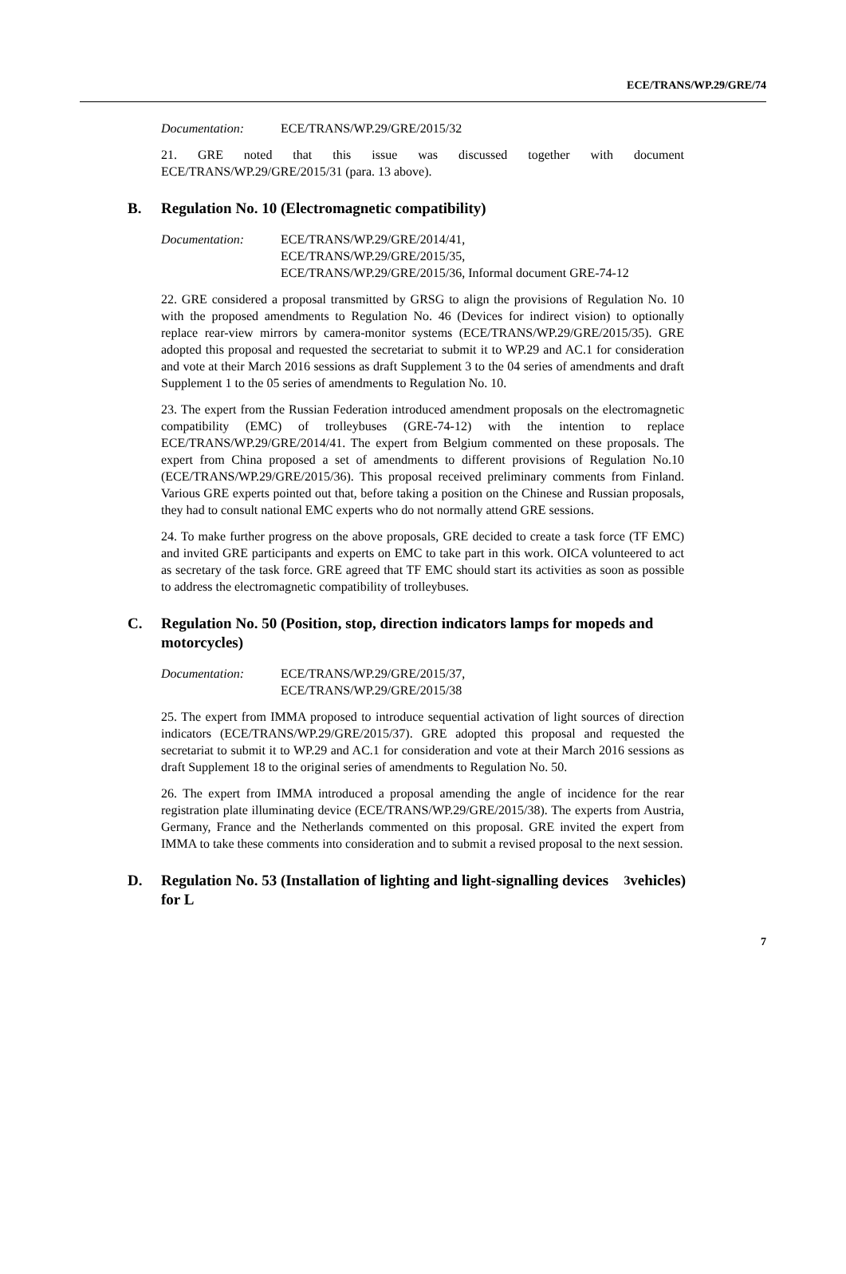ECE/TRANS/WP.29/GRE/74
Documentation: ECE/TRANS/WP.29/GRE/2015/32
21. GRE noted that this issue was discussed together with document ECE/TRANS/WP.29/GRE/2015/31 (para. 13 above).
B. Regulation No. 10 (Electromagnetic compatibility)
Documentation: ECE/TRANS/WP.29/GRE/2014/41,
ECE/TRANS/WP.29/GRE/2015/35,
ECE/TRANS/WP.29/GRE/2015/36, Informal document GRE-74-12
22. GRE considered a proposal transmitted by GRSG to align the provisions of Regulation No. 10 with the proposed amendments to Regulation No. 46 (Devices for indirect vision) to optionally replace rear-view mirrors by camera-monitor systems (ECE/TRANS/WP.29/GRE/2015/35). GRE adopted this proposal and requested the secretariat to submit it to WP.29 and AC.1 for consideration and vote at their March 2016 sessions as draft Supplement 3 to the 04 series of amendments and draft Supplement 1 to the 05 series of amendments to Regulation No. 10.
23. The expert from the Russian Federation introduced amendment proposals on the electromagnetic compatibility (EMC) of trolleybuses (GRE-74-12) with the intention to replace ECE/TRANS/WP.29/GRE/2014/41. The expert from Belgium commented on these proposals. The expert from China proposed a set of amendments to different provisions of Regulation No.10 (ECE/TRANS/WP.29/GRE/2015/36). This proposal received preliminary comments from Finland. Various GRE experts pointed out that, before taking a position on the Chinese and Russian proposals, they had to consult national EMC experts who do not normally attend GRE sessions.
24. To make further progress on the above proposals, GRE decided to create a task force (TF EMC) and invited GRE participants and experts on EMC to take part in this work. OICA volunteered to act as secretary of the task force. GRE agreed that TF EMC should start its activities as soon as possible to address the electromagnetic compatibility of trolleybuses.
C. Regulation No. 50 (Position, stop, direction indicators lamps for mopeds and motorcycles)
Documentation: ECE/TRANS/WP.29/GRE/2015/37,
ECE/TRANS/WP.29/GRE/2015/38
25. The expert from IMMA proposed to introduce sequential activation of light sources of direction indicators (ECE/TRANS/WP.29/GRE/2015/37). GRE adopted this proposal and requested the secretariat to submit it to WP.29 and AC.1 for consideration and vote at their March 2016 sessions as draft Supplement 18 to the original series of amendments to Regulation No. 50.
26. The expert from IMMA introduced a proposal amending the angle of incidence for the rear registration plate illuminating device (ECE/TRANS/WP.29/GRE/2015/38). The experts from Austria, Germany, France and the Netherlands commented on this proposal. GRE invited the expert from IMMA to take these comments into consideration and to submit a revised proposal to the next session.
D. Regulation No. 53 (Installation of lighting and light-signalling devices for L<sub>3</sub> vehicles)
7